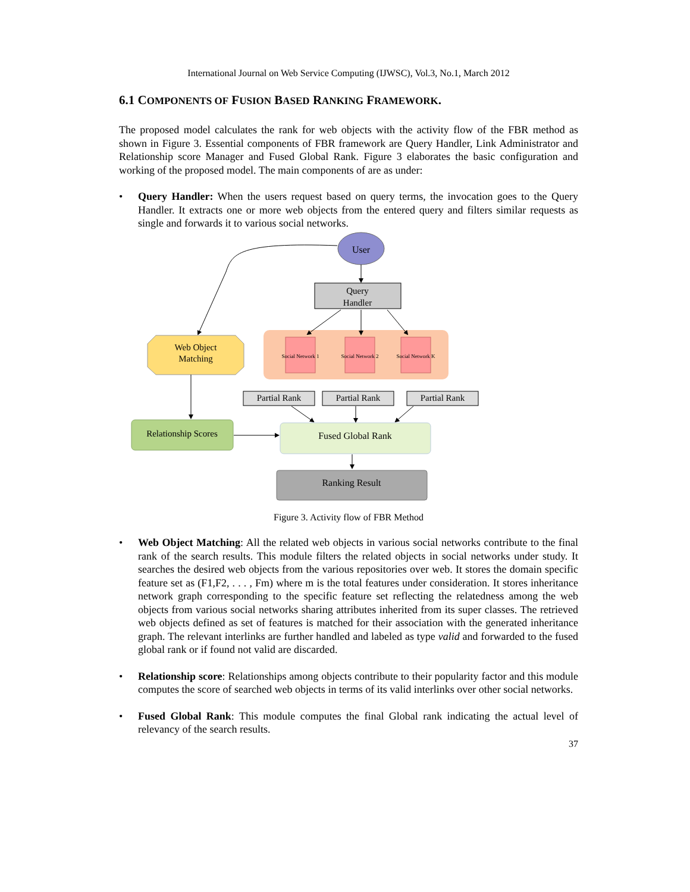International Journal on Web Service Computing (IJWSC), Vol.3, No.1, March 2012
6.1 COMPONENTS OF FUSION BASED RANKING FRAMEWORK.
The proposed model calculates the rank for web objects with the activity flow of the FBR method as shown in Figure 3. Essential components of FBR framework are Query Handler, Link Administrator and Relationship score Manager and Fused Global Rank. Figure 3 elaborates the basic configuration and working of the proposed model. The main components of are as under:
• Query Handler: When the users request based on query terms, the invocation goes to the Query Handler. It extracts one or more web objects from the entered query and filters similar requests as single and forwards it to various social networks.
User
Query
Handler
Social Network 1
Social Network 2
Social Network K
Web Object
Matching
Partial Rank
Partial Rank
Partial Rank
Relationship Scores
Fused Global Rank
Ranking Result
Figure 3. Activity flow of FBR Method
• Web Object Matching: All the related web objects in various social networks contribute to the final rank of the search results. This module filters the related objects in social networks under study. It searches the desired web objects from the various repositories over web. It stores the domain specific feature set as (F1,F2, . . . , Fm) where m is the total features under consideration. It stores inheritance network graph corresponding to the specific feature set reflecting the relatedness among the web objects from various social networks sharing attributes inherited from its super classes. The retrieved web objects defined as set of features is matched for their association with the generated inheritance graph. The relevant interlinks are further handled and labeled as type valid and forwarded to the fused global rank or if found not valid are discarded.
• Relationship score: Relationships among objects contribute to their popularity factor and this module computes the score of searched web objects in terms of its valid interlinks over other social networks.
• Fused Global Rank: This module computes the final Global rank indicating the actual level of relevancy of the search results.
37